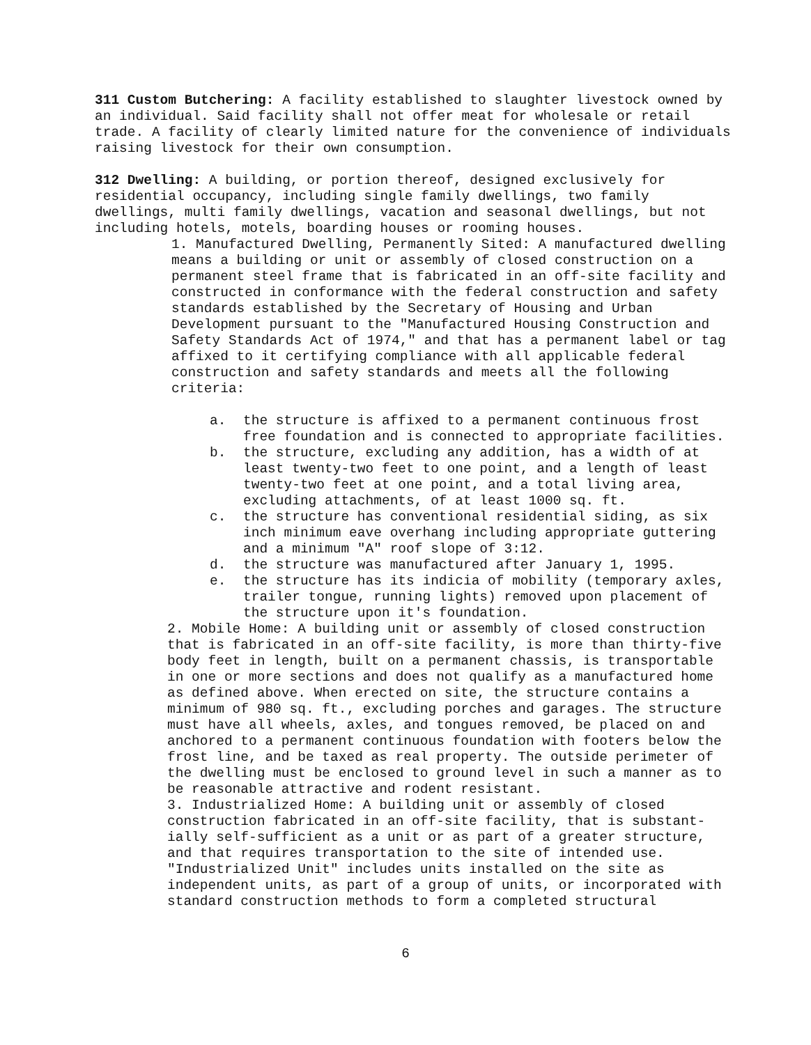311 Custom Butchering: A facility established to slaughter livestock owned by an individual. Said facility shall not offer meat for wholesale or retail trade. A facility of clearly limited nature for the convenience of individuals raising livestock for their own consumption.
312 Dwelling: A building, or portion thereof, designed exclusively for residential occupancy, including single family dwellings, two family dwellings, multi family dwellings, vacation and seasonal dwellings, but not including hotels, motels, boarding houses or rooming houses.
1. Manufactured Dwelling, Permanently Sited: A manufactured dwelling means a building or unit or assembly of closed construction on a permanent steel frame that is fabricated in an off-site facility and constructed in conformance with the federal construction and safety standards established by the Secretary of Housing and Urban Development pursuant to the "Manufactured Housing Construction and Safety Standards Act of 1974," and that has a permanent label or tag affixed to it certifying compliance with all applicable federal construction and safety standards and meets all the following criteria:
a. the structure is affixed to a permanent continuous frost free foundation and is connected to appropriate facilities.
b. the structure, excluding any addition, has a width of at least twenty-two feet to one point, and a length of least twenty-two feet at one point, and a total living area, excluding attachments, of at least 1000 sq. ft.
c. the structure has conventional residential siding, as six inch minimum eave overhang including appropriate guttering and a minimum "A" roof slope of 3:12.
d. the structure was manufactured after January 1, 1995.
e. the structure has its indicia of mobility (temporary axles, trailer tongue, running lights) removed upon placement of the structure upon it's foundation.
2. Mobile Home: A building unit or assembly of closed construction that is fabricated in an off-site facility, is more than thirty-five body feet in length, built on a permanent chassis, is transportable in one or more sections and does not qualify as a manufactured home as defined above. When erected on site, the structure contains a minimum of 980 sq. ft., excluding porches and garages. The structure must have all wheels, axles, and tongues removed, be placed on and anchored to a permanent continuous foundation with footers below the frost line, and be taxed as real property. The outside perimeter of the dwelling must be enclosed to ground level in such a manner as to be reasonable attractive and rodent resistant.
3. Industrialized Home: A building unit or assembly of closed construction fabricated in an off-site facility, that is substant-ially self-sufficient as a unit or as part of a greater structure, and that requires transportation to the site of intended use. "Industrialized Unit" includes units installed on the site as independent units, as part of a group of units, or incorporated with standard construction methods to form a completed structural
6